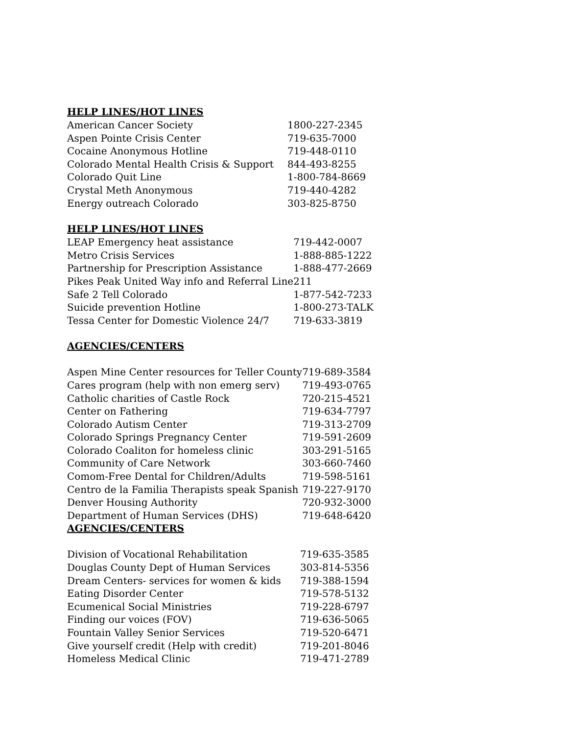HELP LINES/HOT LINES
| American Cancer Society | 1800-227-2345 |
| Aspen Pointe Crisis Center | 719-635-7000 |
| Cocaine Anonymous Hotline | 719-448-0110 |
| Colorado Mental Health Crisis & Support | 844-493-8255 |
| Colorado Quit Line | 1-800-784-8669 |
| Crystal Meth Anonymous | 719-440-4282 |
| Energy outreach Colorado | 303-825-8750 |
HELP LINES/HOT LINES
| LEAP Emergency heat assistance | 719-442-0007 |
| Metro Crisis Services | 1-888-885-1222 |
| Partnership for Prescription Assistance | 1-888-477-2669 |
| Pikes Peak United Way info and Referral Line | 211 |
| Safe 2 Tell Colorado | 1-877-542-7233 |
| Suicide prevention Hotline | 1-800-273-TALK |
| Tessa Center for Domestic Violence 24/7 | 719-633-3819 |
AGENCIES/CENTERS
| Aspen Mine Center resources for Teller County | 719-689-3584 |
| Cares program (help with non emerg serv) | 719-493-0765 |
| Catholic charities of Castle Rock | 720-215-4521 |
| Center on Fathering | 719-634-7797 |
| Colorado Autism Center | 719-313-2709 |
| Colorado Springs Pregnancy Center | 719-591-2609 |
| Colorado Coaliton for homeless clinic | 303-291-5165 |
| Community of Care Network | 303-660-7460 |
| Comom-Free Dental for Children/Adults | 719-598-5161 |
| Centro de la Familia Therapists speak Spanish | 719-227-9170 |
| Denver Housing Authority | 720-932-3000 |
| Department of Human Services (DHS) | 719-648-6420 |
AGENCIES/CENTERS
| Division of Vocational Rehabilitation | 719-635-3585 |
| Douglas County Dept of Human Services | 303-814-5356 |
| Dream Centers- services for women & kids | 719-388-1594 |
| Eating Disorder Center | 719-578-5132 |
| Ecumenical Social Ministries | 719-228-6797 |
| Finding our voices (FOV) | 719-636-5065 |
| Fountain Valley Senior Services | 719-520-6471 |
| Give yourself credit (Help with credit) | 719-201-8046 |
| Homeless Medical Clinic | 719-471-2789 |